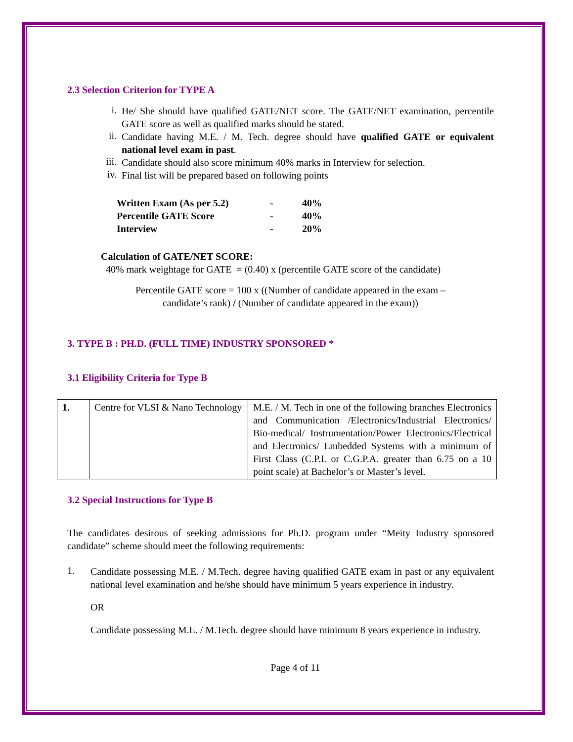2.3 Selection Criterion for TYPE A
i.
He/ She should have qualified GATE/NET score. The GATE/NET examination, percentile GATE score as well as qualified marks should be stated.
ii.
Candidate having M.E. / M. Tech. degree should have qualified GATE or equivalent national level exam in past.
iii.
Candidate should also score minimum 40% marks in Interview for selection.
iv.
Final list will be prepared based on following points
| Written Exam (As per 5.2) | - | 40% |
| Percentile GATE Score | - | 40% |
| Interview | - | 20% |
Calculation of GATE/NET SCORE:
40% mark weightage for GATE = (0.40) x (percentile GATE score of the candidate)
Percentile GATE score = 100 x ((Number of candidate appeared in the exam –
candidate’s rank) / (Number of candidate appeared in the exam))
3. TYPE B : PH.D. (FULL TIME) INDUSTRY SPONSORED *
3.1 Eligibility Criteria for Type B
| 1. | Centre for VLSI & Nano Technology | M.E. / M. Tech in one of the following branches Electronics and Communication /Electronics/Industrial Electronics/ Bio-medical/ Instrumentation/Power Electronics/Electrical and Electronics/ Embedded Systems with a minimum of First Class (C.P.I. or C.G.P.A. greater than 6.75 on a 10 point scale) at Bachelor’s or Master’s level. |
3.2 Special Instructions for Type B
The candidates desirous of seeking admissions for Ph.D. program under “Meity Industry sponsored candidate” scheme should meet the following requirements:
1.
Candidate possessing M.E. / M.Tech. degree having qualified GATE exam in past or any equivalent national level examination and he/she should have minimum 5 years experience in industry.
OR
Candidate possessing M.E. / M.Tech. degree should have minimum 8 years experience in industry.
Page 4 of 11